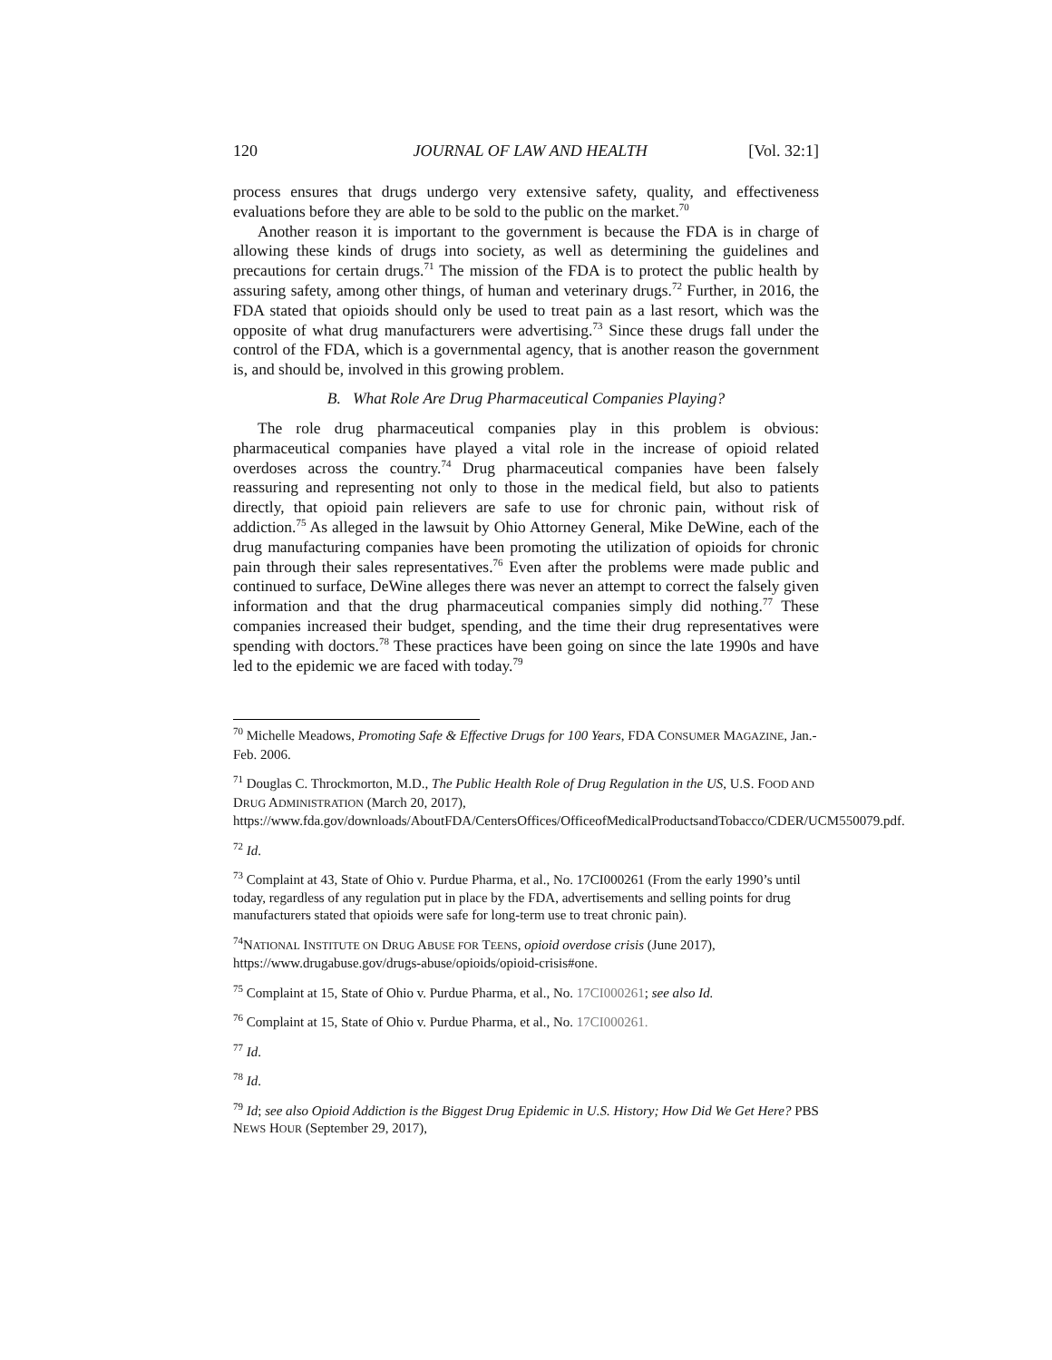120 JOURNAL OF LAW AND HEALTH [Vol. 32:1]
process ensures that drugs undergo very extensive safety, quality, and effectiveness evaluations before they are able to be sold to the public on the market.<sup>70</sup>
Another reason it is important to the government is because the FDA is in charge of allowing these kinds of drugs into society, as well as determining the guidelines and precautions for certain drugs.<sup>71</sup> The mission of the FDA is to protect the public health by assuring safety, among other things, of human and veterinary drugs.<sup>72</sup> Further, in 2016, the FDA stated that opioids should only be used to treat pain as a last resort, which was the opposite of what drug manufacturers were advertising.<sup>73</sup> Since these drugs fall under the control of the FDA, which is a governmental agency, that is another reason the government is, and should be, involved in this growing problem.
B. What Role Are Drug Pharmaceutical Companies Playing?
The role drug pharmaceutical companies play in this problem is obvious: pharmaceutical companies have played a vital role in the increase of opioid related overdoses across the country.<sup>74</sup> Drug pharmaceutical companies have been falsely reassuring and representing not only to those in the medical field, but also to patients directly, that opioid pain relievers are safe to use for chronic pain, without risk of addiction.<sup>75</sup> As alleged in the lawsuit by Ohio Attorney General, Mike DeWine, each of the drug manufacturing companies have been promoting the utilization of opioids for chronic pain through their sales representatives.<sup>76</sup> Even after the problems were made public and continued to surface, DeWine alleges there was never an attempt to correct the falsely given information and that the drug pharmaceutical companies simply did nothing.<sup>77</sup> These companies increased their budget, spending, and the time their drug representatives were spending with doctors.<sup>78</sup> These practices have been going on since the late 1990s and have led to the epidemic we are faced with today.<sup>79</sup>
<sup>70</sup> Michelle Meadows, Promoting Safe & Effective Drugs for 100 Years, FDA CONSUMER MAGAZINE, Jan.-Feb. 2006.
<sup>71</sup> Douglas C. Throckmorton, M.D., The Public Health Role of Drug Regulation in the US, U.S. FOOD AND DRUG ADMINISTRATION (March 20, 2017), https://www.fda.gov/downloads/AboutFDA/CentersOffices/OfficeofMedicalProductsandTobacco/CDER/UCM550079.pdf.
<sup>72</sup> Id.
<sup>73</sup> Complaint at 43, State of Ohio v. Purdue Pharma, et al., No. 17CI000261 (From the early 1990’s until today, regardless of any regulation put in place by the FDA, advertisements and selling points for drug manufacturers stated that opioids were safe for long-term use to treat chronic pain).
<sup>74</sup>NATIONAL INSTITUTE ON DRUG ABUSE FOR TEENS, opioid overdose crisis (June 2017), https://www.drugabuse.gov/drugs-abuse/opioids/opioid-crisis#one.
<sup>75</sup> Complaint at 15, State of Ohio v. Purdue Pharma, et al., No. 17CI000261; see also Id.
<sup>76</sup> Complaint at 15, State of Ohio v. Purdue Pharma, et al., No. 17CI000261.
<sup>77</sup> Id.
<sup>78</sup> Id.
<sup>79</sup> Id; see also Opioid Addiction is the Biggest Drug Epidemic in U.S. History; How Did We Get Here? PBS NEWS HOUR (September 29, 2017),